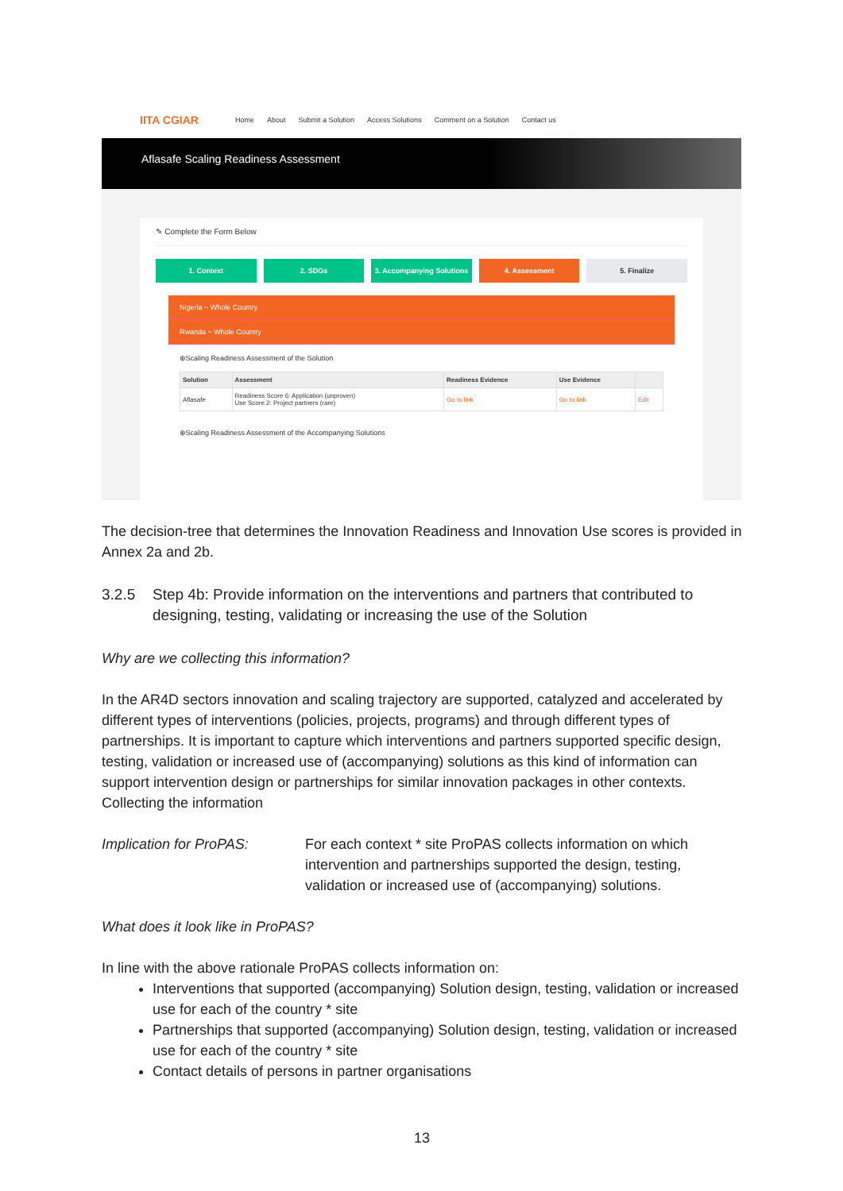IITA CGIAR
Home About Submit a Solution Access Solutions Comment on a Solution Contact us
Aflasafe Scaling Readiness Assessment
✎ Complete the Form Below
1. Context 2. SDGs 3. Accompanying Solutions 4. Assessment 5. Finalize
Nigeria ~ Whole Country
Rwanda ~ Whole Country
⊕Scaling Readiness Assessment of the Solution
| Solution | Assessment | Readiness Evidence | Use Evidence | |
| --- | --- | --- | --- | --- |
| Aflasafe | Readiness Score 6: Application (unproven) Use Score 2: Project partners (rare) | Go to link | Go to link | Edit |
⊕Scaling Readiness Assessment of the Accompanying Solutions
The decision-tree that determines the Innovation Readiness and Innovation Use scores is provided in Annex 2a and 2b.
3.2.5 Step 4b: Provide information on the interventions and partners that contributed to designing, testing, validating or increasing the use of the Solution
Why are we collecting this information?
In the AR4D sectors innovation and scaling trajectory are supported, catalyzed and accelerated by different types of interventions (policies, projects, programs) and through different types of partnerships. It is important to capture which interventions and partners supported specific design, testing, validation or increased use of (accompanying) solutions as this kind of information can support intervention design or partnerships for similar innovation packages in other contexts. Collecting the information
Implication for ProPAS: For each context * site ProPAS collects information on which intervention and partnerships supported the design, testing, validation or increased use of (accompanying) solutions.
What does it look like in ProPAS?
In line with the above rationale ProPAS collects information on:
Interventions that supported (accompanying) Solution design, testing, validation or increased use for each of the country * site
Partnerships that supported (accompanying) Solution design, testing, validation or increased use for each of the country * site
Contact details of persons in partner organisations
13